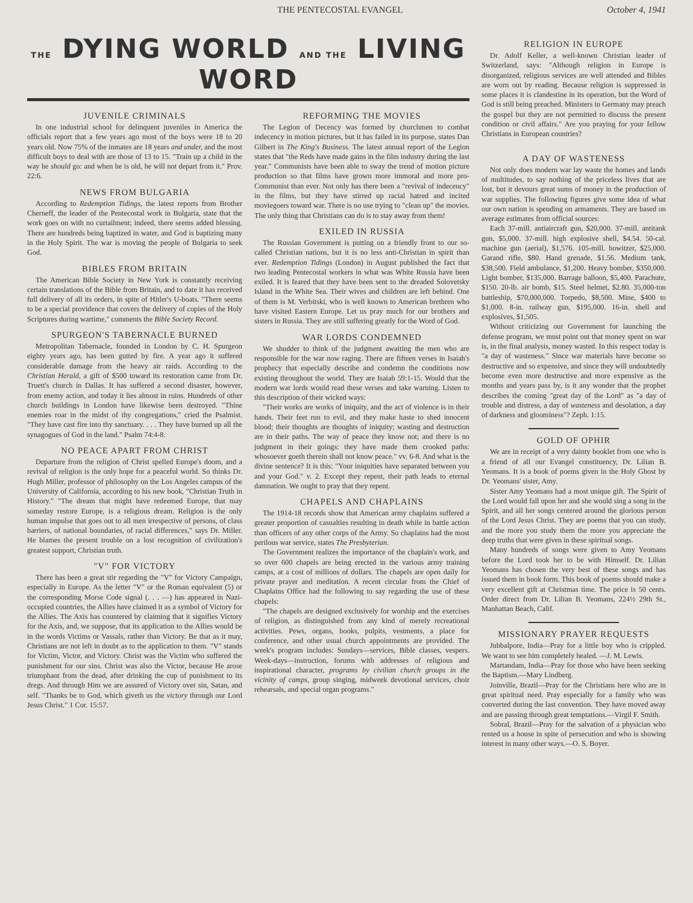THE PENTECOSTAL EVANGEL October 4, 1941
THE DYING WORLD AND THE LIVING WORD
JUVENILE CRIMINALS
In one industrial school for delinquent juveniles in America the officials report that a few years ago most of the boys were 18 to 20 years old. Now 75% of the inmates are 18 years and under, and the most difficult boys to deal with are those of 13 to 15. "Train up a child in the way he should go: and when he is old, he will not depart from it." Prov. 22:6.
NEWS FROM BULGARIA
According to Redemption Tidings, the latest reports from Brother Cherneff, the leader of the Pentecostal work in Bulgaria, state that the work goes on with no curtailment; indeed, there seems added blessing. There are hundreds being baptized in water, and God is baptizing many in the Holy Spirit. The war is moving the people of Bulgaria to seek God.
BIBLES FROM BRITAIN
The American Bible Society in New York is constantly receiving certain translations of the Bible from Britain, and to date it has received full delivery of all its orders, in spite of Hitler's U-boats. "There seems to be a special providence that covers the delivery of copies of the Holy Scriptures during wartime," comments the Bible Society Record.
SPURGEON'S TABERNACLE BURNED
Metropolitan Tabernacle, founded in London by C. H. Spurgeon eighty years ago, has been gutted by fire. A year ago it suffered considerable damage from the heavy air raids. According to the Christian Herald, a gift of $500 toward its restoration came from Dr. Truett's church in Dallas. It has suffered a second disaster, however, from enemy action, and today it lies almost in ruins. Hundreds of other church buildings in London have likewise been destroyed. "Thine enemies roar in the midst of thy congregations," cried the Psalmist. "They have cast fire into thy sanctuary. . . . They have burned up all the synagogues of God in the land." Psalm 74:4-8.
NO PEACE APART FROM CHRIST
Departure from the religion of Christ spelled Europe's doom, and a revival of religion is the only hope for a peaceful world. So thinks Dr. Hugh Miller, professor of philosophy on the Los Angeles campus of the University of California, according to his new book, "Christian Truth in History." "The dream that might have redeemed Europe, that may someday restore Europe, is a religious dream. Religion is the only human impulse that goes out to all men irrespective of persons, of class barriers, of national boundaries, of racial differences," says Dr. Miller. He blames the present trouble on a lost recognition of civilization's greatest support, Christian truth.
"V" FOR VICTORY
There has been a great stir regarding the "V" for Victory Campaign, especially in Europe. As the letter "V" or the Roman equivalent (5) or the corresponding Morse Code signal (. . . —) has appeared in Nazi-occupied countries, the Allies have claimed it as a symbol of Victory for the Allies. The Axis has countered by claiming that it signifies Victory for the Axis, and, we suppose, that its application to the Allies would be in the words Victims or Vassals, rather than Victory. Be that as it may, Christians are not left in doubt as to the application to them. "V" stands for Victim, Victor, and Victory. Christ was the Victim who suffered the punishment for our sins. Christ was also the Victor, because He arose triumphant from the dead, after drinking the cup of punishment to its dregs. And through Him we are assured of Victory over sin, Satan, and self. "Thanks be to God, which giveth us the victory through our Lord Jesus Christ." 1 Cor. 15:57.
REFORMING THE MOVIES
The Legion of Decency was formed by churchmen to combat indecency in motion pictures, but it has failed in its purpose, states Dan Gilbert in The King's Business. The latest annual report of the Legion states that "the Reds have made gains in the film industry during the last year." Communists have been able to sway the trend of motion picture production so that films have grown more immoral and more pro-Communist than ever. Not only has there been a "revival of indecency" in the films, but they have stirred up racial hatred and incited moviegoers toward war. There is no use trying to "clean up" the movies. The only thing that Christians can do is to stay away from them!
EXILED IN RUSSIA
The Russian Government is putting on a friendly front to our so-called Christian nations, but it is no less anti-Christian in spirit than ever. Redemption Tidings (London) in August published the fact that two leading Pentecostal workers in what was White Russia have been exiled. It is feared that they have been sent to the dreaded Solovetsky Island in the White Sea. Their wives and children are left behind. One of them is M. Verbitski, who is well known to American brethren who have visited Eastern Europe. Let us pray much for our brothers and sisters in Russia. They are still suffering greatly for the Word of God.
WAR LORDS CONDEMNED
We shudder to think of the judgment awaiting the men who are responsible for the war now raging. There are fifteen verses in Isaiah's prophecy that especially describe and condemn the conditions now existing throughout the world. They are Isaiah 59:1-15. Would that the modern war lords would read these verses and take warning. Listen to this description of their wicked ways:
"Their works are works of iniquity, and the act of violence is in their hands. Their feet run to evil, and they make haste to shed innocent blood; their thoughts are thoughts of iniquity; wasting and destruction are in their paths. The way of peace they know not; and there is no judgment in their goings: they have made them crooked paths: whosoever goeth therein shall not know peace." vv. 6-8. And what is the divine sentence? It is this: "Your iniquities have separated between you and your God." v. 2. Except they repent, their path leads to eternal damnation. We ought to pray that they repent.
CHAPELS AND CHAPLAINS
The 1914-18 records show that American army chaplains suffered a greater proportion of casualties resulting in death while in battle action than officers of any other corps of the Army. So chaplains had the most perilous war service, states The Presbyterian.
The Government realizes the importance of the chaplain's work, and so over 600 chapels are being erected in the various army training camps, at a cost of millions of dollars. The chapels are open daily for private prayer and meditation. A recent circular from the Chief of Chaplains Office had the following to say regarding the use of these chapels:
"The chapels are designed exclusively for worship and the exercises of religion, as distinguished from any kind of merely recreational activities. Pews, organs, books, pulpits, vestments, a place for conference, and other usual church appointments are provided. The week's program includes: Sundays—services, Bible classes, vespers. Week-days—instruction, forums with addresses of religious and inspirational character, programs by civilian church groups in the vicinity of camps, group singing, midweek devotional services, choir rehearsals, and special organ programs."
RELIGION IN EUROPE
Dr. Adolf Keller, a well-known Christian leader of Switzerland, says: "Although religion in Europe is disorganized, religious services are well attended and Bibles are worn out by reading. Because religion is suppressed in some places it is clandestine in its operation, but the Word of God is still being preached. Ministers in Germany may preach the gospel but they are not permitted to discuss the present condition or civil affairs." Are you praying for your fellow Christians in European countries?
A DAY OF WASTENESS
Not only does modern war lay waste the homes and lands of multitudes, to say nothing of the priceless lives that are lost, but it devours great sums of money in the production of war supplies. The following figures give some idea of what our own nation is spending on armaments. They are based on average estimates from official sources:
Each 37-mill. antiaircraft gun, $20,000. 37-mill. antitank gun, $5,000. 37-mill. high explosive shell, $4.54. 50-cal. machine gun (aerial), $1,576. 105-mill. howitzer, $25,000. Garand rifle, $80. Hand grenade, $1.56. Medium tank, $38,500. Field ambulance, $1,200. Heavy bomber, $350,000. Light bomber, $135,000. Barrage balloon, $5,400. Parachute, $150. 20-lb. air bomb, $15. Steel helmet, $2.80. 35,000-ton battleship, $70,000,000. Torpedo, $8,500. Mine, $400 to $1,000. 8-in. railway gun, $195,000. 16-in. shell and explosives, $1,505.
Without criticizing our Government for launching the defense program, we must point out that money spent on war is, in the final analysis, money wasted. In this respect today is "a day of wasteness." Since war materials have become so destructive and so expensive, and since they will undoubtedly become even more destructive and more expensive as the months and years pass by, is it any wonder that the prophet describes the coming "great day of the Lord" as "a day of trouble and distress, a day of wasteness and desolation, a day of darkness and gloominess"? Zeph. 1:15.
GOLD OF OPHIR
We are in receipt of a very dainty booklet from one who is a friend of all our Evangel constituency, Dr. Lilian B. Yeomans. It is a book of poems given in the Holy Ghost by Dr. Yeomans' sister, Amy.
Sister Amy Yeomans had a most unique gift. The Spirit of the Lord would fall upon her and she would sing a song in the Spirit, and all her songs centered around the glorious person of the Lord Jesus Christ. They are poems that you can study, and the more you study them the more you appreciate the deep truths that were given in these spiritual songs.
Many hundreds of songs were given to Amy Yeomans before the Lord took her to be with Himself. Dr. Lilian Yeomans has chosen the very best of these songs and has issued them in book form. This book of poems should make a very excellent gift at Christmas time. The price is 50 cents. Order direct from Dr. Lilian B. Yeomans, 224½ 29th St., Manhattan Beach, Calif.
MISSIONARY PRAYER REQUESTS
Jubbalpore, India—Pray for a little boy who is crippled. We want to see him completely healed. —J. M. Lewis.
Martandam, India—Pray for those who have been seeking the Baptism.—Mary Lindberg.
Joinville, Brazil—Pray for the Christians here who are in great spiritual need. Pray especially for a family who was converted during the last convention. They have moved away and are passing through great temptations.—Virgil F. Smith.
Sobral, Brazil—Pray for the salvation of a physician who rented us a house in spite of persecution and who is showing interest in many other ways.—O. S. Boyer.